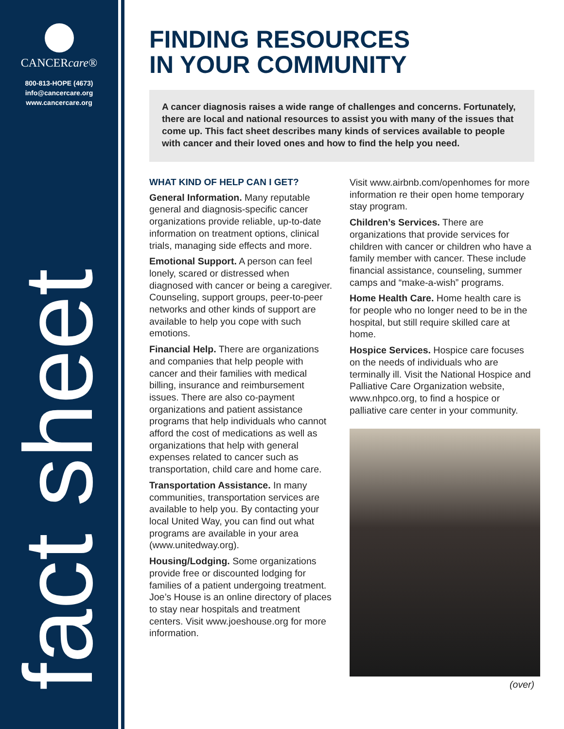CANCERcare®
800-813-HOPE (4673)
info@cancercare.org
www.cancercare.org
fact sheet
FINDING RESOURCES
IN YOUR COMMUNITY
A cancer diagnosis raises a wide range of challenges and concerns. Fortunately, there are local and national resources to assist you with many of the issues that come up. This fact sheet describes many kinds of services available to people with cancer and their loved ones and how to find the help you need.
WHAT KIND OF HELP CAN I GET?
General Information. Many reputable general and diagnosis-specific cancer organizations provide reliable, up-to-date information on treatment options, clinical trials, managing side effects and more.
Emotional Support. A person can feel lonely, scared or distressed when diagnosed with cancer or being a caregiver. Counseling, support groups, peer-to-peer networks and other kinds of support are available to help you cope with such emotions.
Financial Help. There are organizations and companies that help people with cancer and their families with medical billing, insurance and reimbursement issues. There are also co-payment organizations and patient assistance programs that help individuals who cannot afford the cost of medications as well as organizations that help with general expenses related to cancer such as transportation, child care and home care.
Transportation Assistance. In many communities, transportation services are available to help you. By contacting your local United Way, you can find out what programs are available in your area (www.unitedway.org).
Housing/Lodging. Some organizations provide free or discounted lodging for families of a patient undergoing treatment. Joe’s House is an online directory of places to stay near hospitals and treatment centers. Visit www.joeshouse.org for more information.
Visit www.airbnb.com/openhomes for more information re their open home temporary stay program.
Children’s Services. There are organizations that provide services for children with cancer or children who have a family member with cancer. These include financial assistance, counseling, summer camps and “make-a-wish” programs.
Home Health Care. Home health care is for people who no longer need to be in the hospital, but still require skilled care at home.
Hospice Services. Hospice care focuses on the needs of individuals who are terminally ill. Visit the National Hospice and Palliative Care Organization website, www.nhpco.org, to find a hospice or palliative care center in your community.
(over)